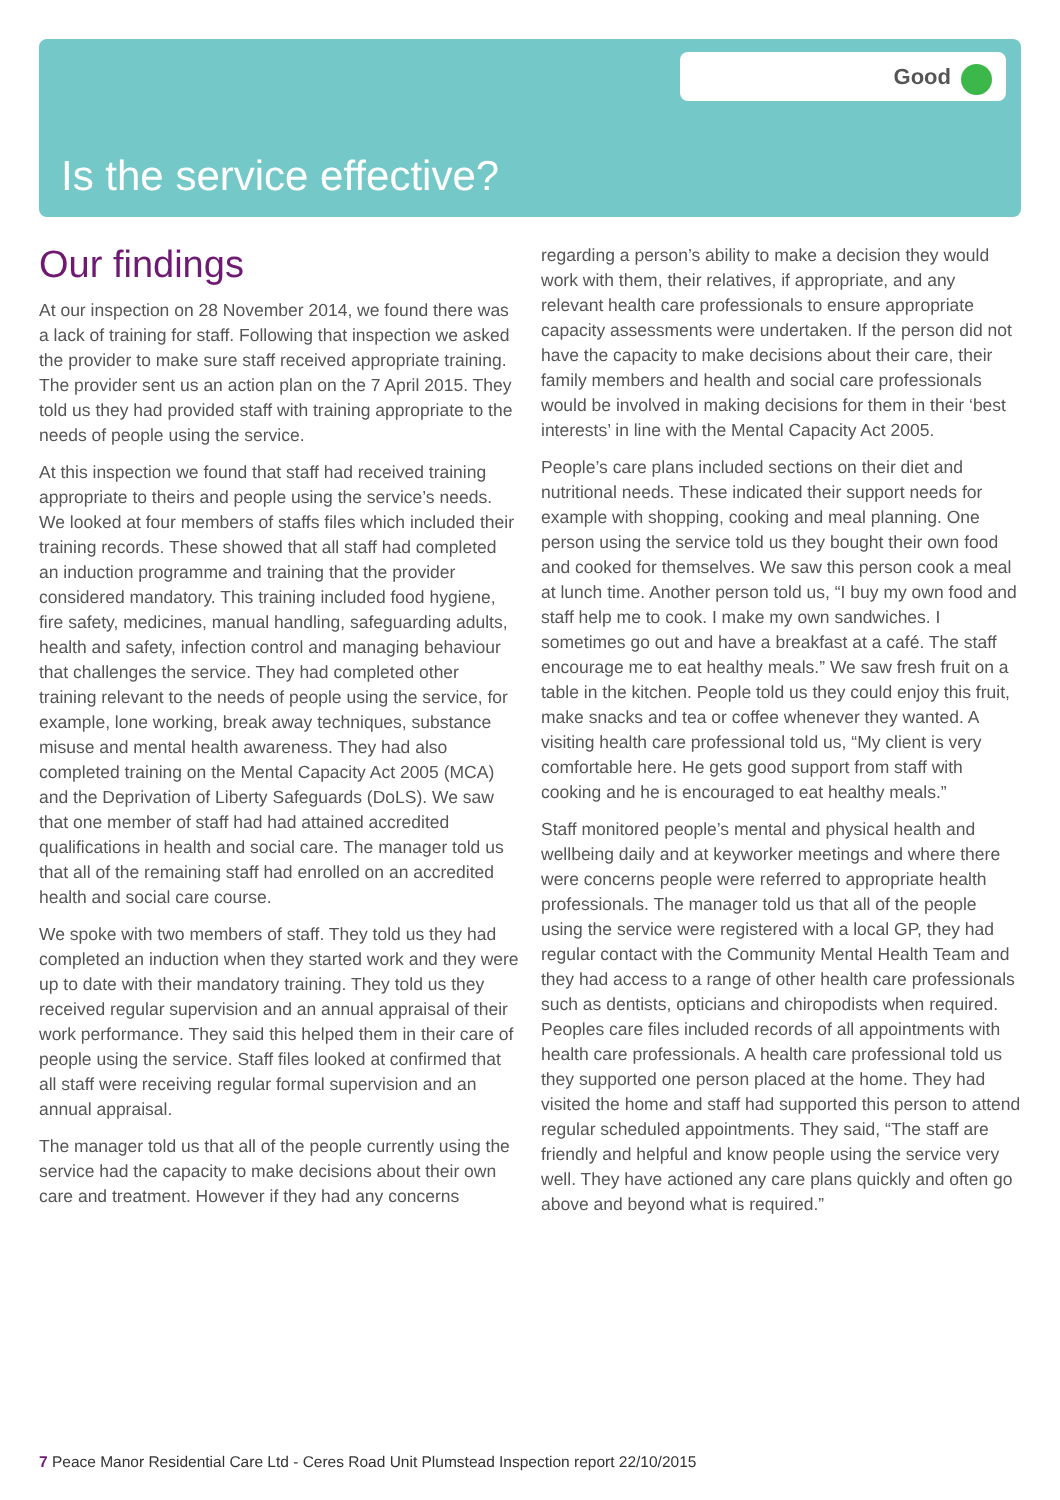Good
Is the service effective?
Our findings
At our inspection on 28 November 2014, we found there was a lack of training for staff. Following that inspection we asked the provider to make sure staff received appropriate training. The provider sent us an action plan on the 7 April 2015. They told us they had provided staff with training appropriate to the needs of people using the service.
At this inspection we found that staff had received training appropriate to theirs and people using the service’s needs. We looked at four members of staffs files which included their training records. These showed that all staff had completed an induction programme and training that the provider considered mandatory. This training included food hygiene, fire safety, medicines, manual handling, safeguarding adults, health and safety, infection control and managing behaviour that challenges the service. They had completed other training relevant to the needs of people using the service, for example, lone working, break away techniques, substance misuse and mental health awareness. They had also completed training on the Mental Capacity Act 2005 (MCA) and the Deprivation of Liberty Safeguards (DoLS). We saw that one member of staff had had attained accredited qualifications in health and social care. The manager told us that all of the remaining staff had enrolled on an accredited health and social care course.
We spoke with two members of staff. They told us they had completed an induction when they started work and they were up to date with their mandatory training. They told us they received regular supervision and an annual appraisal of their work performance. They said this helped them in their care of people using the service. Staff files looked at confirmed that all staff were receiving regular formal supervision and an annual appraisal.
The manager told us that all of the people currently using the service had the capacity to make decisions about their own care and treatment. However if they had any concerns regarding a person’s ability to make a decision they would work with them, their relatives, if appropriate, and any relevant health care professionals to ensure appropriate capacity assessments were undertaken. If the person did not have the capacity to make decisions about their care, their family members and health and social care professionals would be involved in making decisions for them in their ‘best interests’ in line with the Mental Capacity Act 2005.
People’s care plans included sections on their diet and nutritional needs. These indicated their support needs for example with shopping, cooking and meal planning. One person using the service told us they bought their own food and cooked for themselves. We saw this person cook a meal at lunch time. Another person told us, “I buy my own food and staff help me to cook. I make my own sandwiches. I sometimes go out and have a breakfast at a café. The staff encourage me to eat healthy meals.” We saw fresh fruit on a table in the kitchen. People told us they could enjoy this fruit, make snacks and tea or coffee whenever they wanted. A visiting health care professional told us, “My client is very comfortable here. He gets good support from staff with cooking and he is encouraged to eat healthy meals.”
Staff monitored people’s mental and physical health and wellbeing daily and at keyworker meetings and where there were concerns people were referred to appropriate health professionals. The manager told us that all of the people using the service were registered with a local GP, they had regular contact with the Community Mental Health Team and they had access to a range of other health care professionals such as dentists, opticians and chiropodists when required. Peoples care files included records of all appointments with health care professionals. A health care professional told us they supported one person placed at the home. They had visited the home and staff had supported this person to attend regular scheduled appointments. They said, “The staff are friendly and helpful and know people using the service very well. They have actioned any care plans quickly and often go above and beyond what is required.”
7 Peace Manor Residential Care Ltd - Ceres Road Unit Plumstead Inspection report 22/10/2015